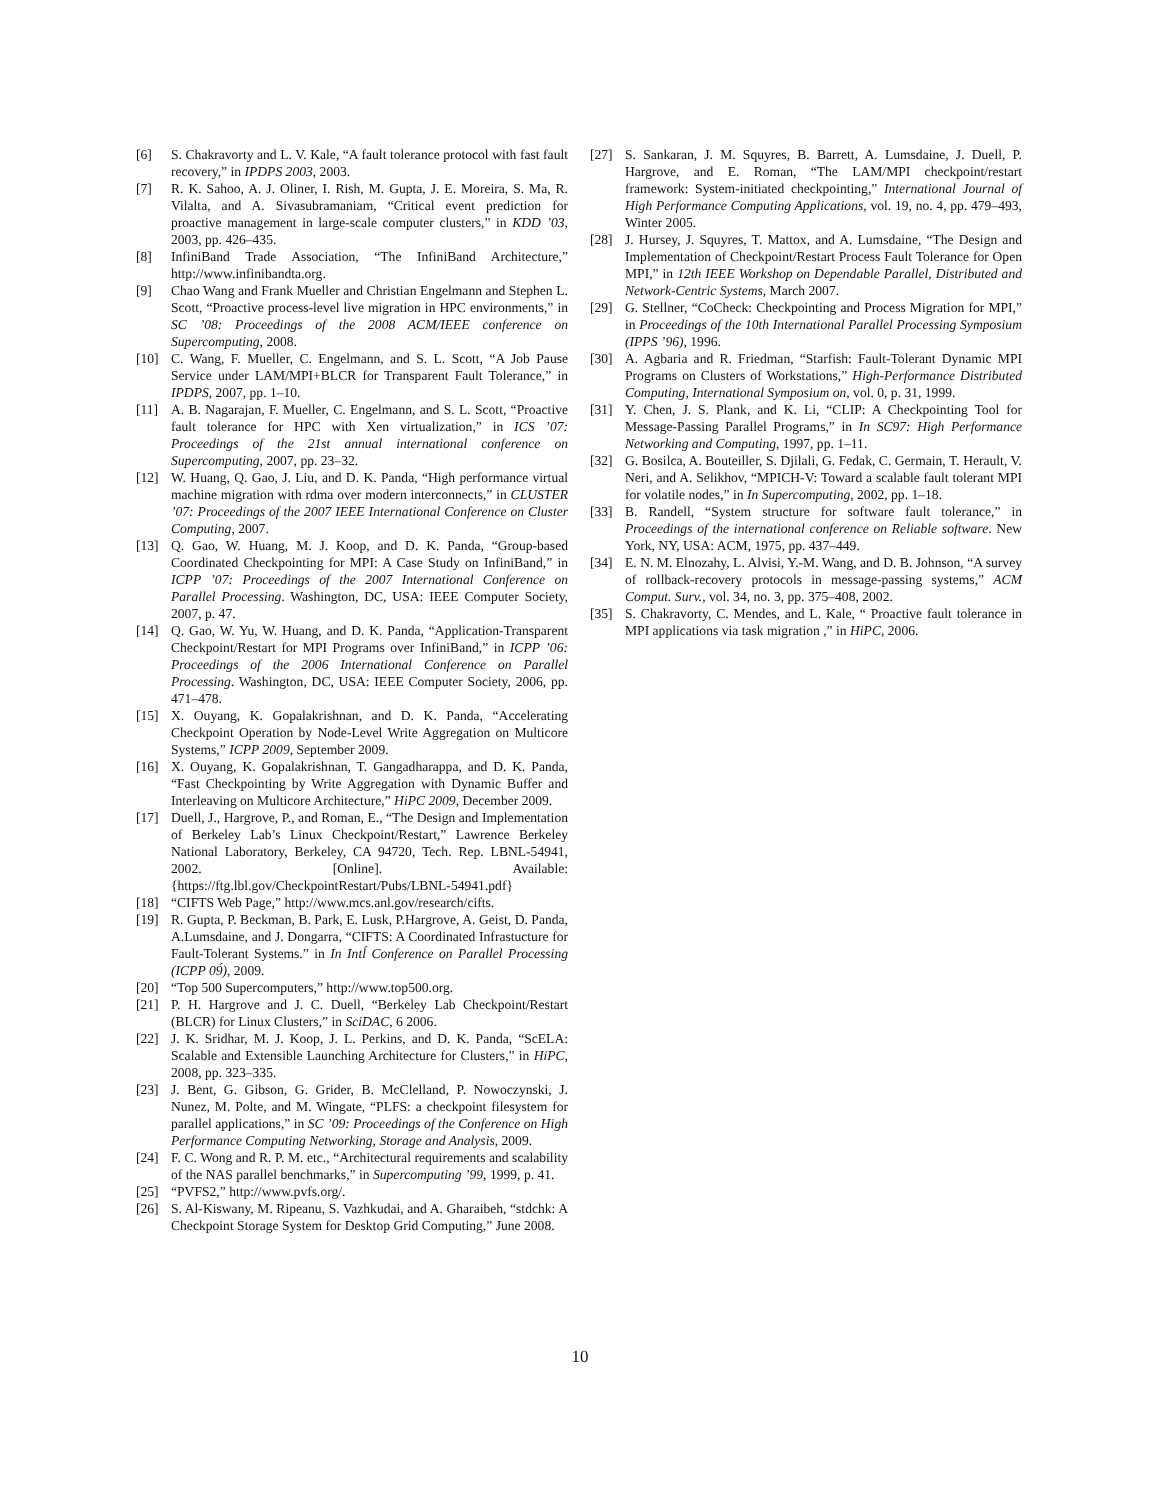[6] S. Chakravorty and L. V. Kale, “A fault tolerance protocol with fast fault recovery,” in IPDPS 2003, 2003.
[7] R. K. Sahoo, A. J. Oliner, I. Rish, M. Gupta, J. E. Moreira, S. Ma, R. Vilalta, and A. Sivasubramaniam, “Critical event prediction for proactive management in large-scale computer clusters,” in KDD ’03, 2003, pp. 426–435.
[8] InfiniBand Trade Association, “The InfiniBand Architecture,” http://www.infinibandta.org.
[9] Chao Wang and Frank Mueller and Christian Engelmann and Stephen L. Scott, “Proactive process-level live migration in HPC environments,” in SC ’08: Proceedings of the 2008 ACM/IEEE conference on Supercomputing, 2008.
[10] C. Wang, F. Mueller, C. Engelmann, and S. L. Scott, “A Job Pause Service under LAM/MPI+BLCR for Transparent Fault Tolerance,” in IPDPS, 2007, pp. 1–10.
[11] A. B. Nagarajan, F. Mueller, C. Engelmann, and S. L. Scott, “Proactive fault tolerance for HPC with Xen virtualization,” in ICS ’07: Proceedings of the 21st annual international conference on Supercomputing, 2007, pp. 23–32.
[12] W. Huang, Q. Gao, J. Liu, and D. K. Panda, “High performance virtual machine migration with rdma over modern interconnects,” in CLUSTER ’07: Proceedings of the 2007 IEEE International Conference on Cluster Computing, 2007.
[13] Q. Gao, W. Huang, M. J. Koop, and D. K. Panda, “Group-based Coordinated Checkpointing for MPI: A Case Study on InfiniBand,” in ICPP ’07: Proceedings of the 2007 International Conference on Parallel Processing. Washington, DC, USA: IEEE Computer Society, 2007, p. 47.
[14] Q. Gao, W. Yu, W. Huang, and D. K. Panda, “Application-Transparent Checkpoint/Restart for MPI Programs over InfiniBand,” in ICPP ’06: Proceedings of the 2006 International Conference on Parallel Processing. Washington, DC, USA: IEEE Computer Society, 2006, pp. 471–478.
[15] X. Ouyang, K. Gopalakrishnan, and D. K. Panda, “Accelerating Checkpoint Operation by Node-Level Write Aggregation on Multicore Systems,” ICPP 2009, September 2009.
[16] X. Ouyang, K. Gopalakrishnan, T. Gangadharappa, and D. K. Panda, “Fast Checkpointing by Write Aggregation with Dynamic Buffer and Interleaving on Multicore Architecture,” HiPC 2009, December 2009.
[17] Duell, J., Hargrove, P., and Roman, E., “The Design and Implementation of Berkeley Lab’s Linux Checkpoint/Restart,” Lawrence Berkeley National Laboratory, Berkeley, CA 94720, Tech. Rep. LBNL-54941, 2002. [Online]. Available: {https://ftg.lbl.gov/CheckpointRestart/Pubs/LBNL-54941.pdf}
[18] “CIFTS Web Page,” http://www.mcs.anl.gov/research/cifts.
[19] R. Gupta, P. Beckman, B. Park, E. Lusk, P.Hargrove, A. Geist, D. Panda, A.Lumsdaine, and J. Dongarra, “CIFTS: A Coordinated Infrastucture for Fault-Tolerant Systems.” in In Intĺ Conference on Parallel Processing (ICPP 09́), 2009.
[20] “Top 500 Supercomputers,” http://www.top500.org.
[21] P. H. Hargrove and J. C. Duell, “Berkeley Lab Checkpoint/Restart (BLCR) for Linux Clusters,” in SciDAC, 6 2006.
[22] J. K. Sridhar, M. J. Koop, J. L. Perkins, and D. K. Panda, “ScELA: Scalable and Extensible Launching Architecture for Clusters,” in HiPC, 2008, pp. 323–335.
[23] J. Bent, G. Gibson, G. Grider, B. McClelland, P. Nowoczynski, J. Nunez, M. Polte, and M. Wingate, “PLFS: a checkpoint filesystem for parallel applications,” in SC ’09: Proceedings of the Conference on High Performance Computing Networking, Storage and Analysis, 2009.
[24] F. C. Wong and R. P. M. etc., “Architectural requirements and scalability of the NAS parallel benchmarks,” in Supercomputing ’99, 1999, p. 41.
[25] “PVFS2,” http://www.pvfs.org/.
[26] S. Al-Kiswany, M. Ripeanu, S. Vazhkudai, and A. Gharaibeh, “stdchk: A Checkpoint Storage System for Desktop Grid Computing,” June 2008.
[27] S. Sankaran, J. M. Squyres, B. Barrett, A. Lumsdaine, J. Duell, P. Hargrove, and E. Roman, “The LAM/MPI checkpoint/restart framework: System-initiated checkpointing,” International Journal of High Performance Computing Applications, vol. 19, no. 4, pp. 479–493, Winter 2005.
[28] J. Hursey, J. Squyres, T. Mattox, and A. Lumsdaine, “The Design and Implementation of Checkpoint/Restart Process Fault Tolerance for Open MPI,” in 12th IEEE Workshop on Dependable Parallel, Distributed and Network-Centric Systems, March 2007.
[29] G. Stellner, “CoCheck: Checkpointing and Process Migration for MPI,” in Proceedings of the 10th International Parallel Processing Symposium (IPPS ’96), 1996.
[30] A. Agbaria and R. Friedman, “Starfish: Fault-Tolerant Dynamic MPI Programs on Clusters of Workstations,” High-Performance Distributed Computing, International Symposium on, vol. 0, p. 31, 1999.
[31] Y. Chen, J. S. Plank, and K. Li, “CLIP: A Checkpointing Tool for Message-Passing Parallel Programs,” in In SC97: High Performance Networking and Computing, 1997, pp. 1–11.
[32] G. Bosilca, A. Bouteiller, S. Djilali, G. Fedak, C. Germain, T. Herault, V. Neri, and A. Selikhov, “MPICH-V: Toward a scalable fault tolerant MPI for volatile nodes,” in In Supercomputing, 2002, pp. 1–18.
[33] B. Randell, “System structure for software fault tolerance,” in Proceedings of the international conference on Reliable software. New York, NY, USA: ACM, 1975, pp. 437–449.
[34] E. N. M. Elnozahy, L. Alvisi, Y.-M. Wang, and D. B. Johnson, “A survey of rollback-recovery protocols in message-passing systems,” ACM Comput. Surv., vol. 34, no. 3, pp. 375–408, 2002.
[35] S. Chakravorty, C. Mendes, and L. Kale, “ Proactive fault tolerance in MPI applications via task migration ,” in HiPC, 2006.
10